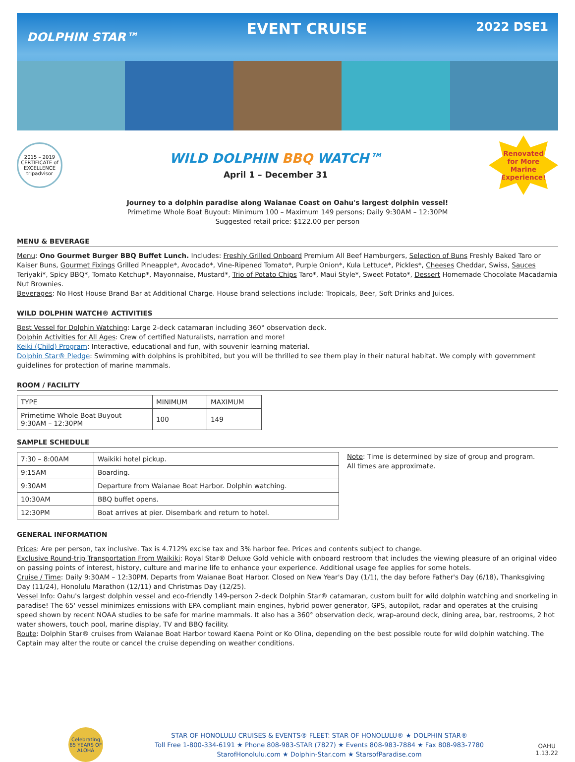DOLPHIN STAR™
EVENT CRUISE
2022 DSE1
2015 – 2019 CERTIFICATE of EXCELLENCE tripadvisor
WILD DOLPHIN BBQ WATCH™
April 1 – December 31
Renovated
for More
Marine
Experience!
Journey to a dolphin paradise along Waianae Coast on Oahu's largest dolphin vessel!
Primetime Whole Boat Buyout: Minimum 100 – Maximum 149 persons; Daily 9:30AM – 12:30PM
Suggested retail price: $122.00 per person
MENU & BEVERAGE
Menu: Ono Gourmet Burger BBQ Buffet Lunch. Includes: Freshly Grilled Onboard Premium All Beef Hamburgers, Selection of Buns Freshly Baked Taro or Kaiser Buns, Gourmet Fixings Grilled Pineapple*, Avocado*, Vine-Ripened Tomato*, Purple Onion*, Kula Lettuce*, Pickles*, Cheeses Cheddar, Swiss, Sauces Teriyaki*, Spicy BBQ*, Tomato Ketchup*, Mayonnaise, Mustard*, Trio of Potato Chips Taro*, Maui Style*, Sweet Potato*, Dessert Homemade Chocolate Macadamia Nut Brownies.
Beverages: No Host House Brand Bar at Additional Charge. House brand selections include: Tropicals, Beer, Soft Drinks and Juices.
WILD DOLPHIN WATCH® ACTIVITIES
Best Vessel for Dolphin Watching: Large 2-deck catamaran including 360° observation deck.
Dolphin Activities for All Ages: Crew of certified Naturalists, narration and more!
Keiki (Child) Program: Interactive, educational and fun, with souvenir learning material.
Dolphin Star® Pledge: Swimming with dolphins is prohibited, but you will be thrilled to see them play in their natural habitat. We comply with government guidelines for protection of marine mammals.
ROOM / FACILITY
| TYPE | MINIMUM | MAXIMUM |
| Primetime Whole Boat Buyout 9:30AM – 12:30PM | 100 | 149 |
SAMPLE SCHEDULE
| 7:30 – 8:00AM | Waikiki hotel pickup. |
| 9:15AM | Boarding. |
| 9:30AM | Departure from Waianae Boat Harbor. Dolphin watching. |
| 10:30AM | BBQ buffet opens. |
| 12:30PM | Boat arrives at pier. Disembark and return to hotel. |
Note: Time is determined by size of group and program.
All times are approximate.
GENERAL INFORMATION
Prices: Are per person, tax inclusive. Tax is 4.712% excise tax and 3% harbor fee. Prices and contents subject to change.
Exclusive Round-trip Transportation From Waikiki: Royal Star® Deluxe Gold vehicle with onboard restroom that includes the viewing pleasure of an original video on passing points of interest, history, culture and marine life to enhance your experience. Additional usage fee applies for some hotels.
Cruise / Time: Daily 9:30AM – 12:30PM. Departs from Waianae Boat Harbor. Closed on New Year's Day (1/1), the day before Father's Day (6/18), Thanksgiving Day (11/24), Honolulu Marathon (12/11) and Christmas Day (12/25).
Vessel Info: Oahu's largest dolphin vessel and eco-friendly 149-person 2-deck Dolphin Star® catamaran, custom built for wild dolphin watching and snorkeling in paradise! The 65' vessel minimizes emissions with EPA compliant main engines, hybrid power generator, GPS, autopilot, radar and operates at the cruising speed shown by recent NOAA studies to be safe for marine mammals. It also has a 360° observation deck, wrap-around deck, dining area, bar, restrooms, 2 hot water showers, touch pool, marine display, TV and BBQ facility.
Route: Dolphin Star® cruises from Waianae Boat Harbor toward Kaena Point or Ko Olina, depending on the best possible route for wild dolphin watching. The Captain may alter the route or cancel the cruise depending on weather conditions.
Celebrating 65 YEARS OF ALOHA
STAR OF HONOLULU CRUISES & EVENTS® FLEET: STAR OF HONOLULU® ★ DOLPHIN STAR®
Toll Free 1-800-334-6191 ★ Phone 808-983-STAR (7827) ★ Events 808-983-7884 ★ Fax 808-983-7780
StarofHonolulu.com ★ Dolphin-Star.com ★ StarsofParadise.com
OAHU
1.13.22